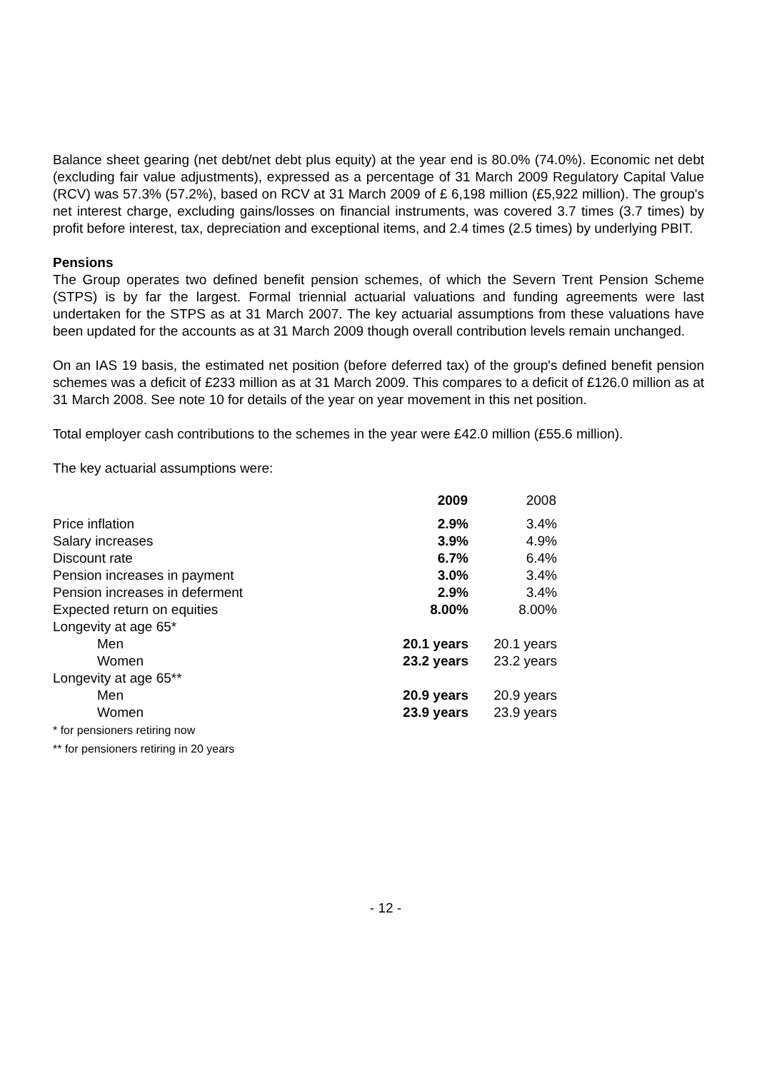Balance sheet gearing (net debt/net debt plus equity) at the year end is 80.0% (74.0%). Economic net debt (excluding fair value adjustments), expressed as a percentage of 31 March 2009 Regulatory Capital Value (RCV) was 57.3% (57.2%), based on RCV at 31 March 2009 of £ 6,198 million (£5,922 million). The group's net interest charge, excluding gains/losses on financial instruments, was covered 3.7 times (3.7 times) by profit before interest, tax, depreciation and exceptional items, and 2.4 times (2.5 times) by underlying PBIT.
Pensions
The Group operates two defined benefit pension schemes, of which the Severn Trent Pension Scheme (STPS) is by far the largest. Formal triennial actuarial valuations and funding agreements were last undertaken for the STPS as at 31 March 2007. The key actuarial assumptions from these valuations have been updated for the accounts as at 31 March 2009 though overall contribution levels remain unchanged.
On an IAS 19 basis, the estimated net position (before deferred tax) of the group's defined benefit pension schemes was a deficit of £233 million as at 31 March 2009. This compares to a deficit of £126.0 million as at 31 March 2008. See note 10 for details of the year on year movement in this net position.
Total employer cash contributions to the schemes in the year were £42.0 million (£55.6 million).
The key actuarial assumptions were:
| | 2009 | 2008 |
| --- | --- | --- |
| Price inflation | 2.9% | 3.4% |
| Salary increases | 3.9% | 4.9% |
| Discount rate | 6.7% | 6.4% |
| Pension increases in payment | 3.0% | 3.4% |
| Pension increases in deferment | 2.9% | 3.4% |
| Expected return on equities | 8.00% | 8.00% |
| Longevity at age 65* | | |
| Men | 20.1 years | 20.1 years |
| Women | 23.2 years | 23.2 years |
| Longevity at age 65** | | |
| Men | 20.9 years | 20.9 years |
| Women | 23.9 years | 23.9 years |
* for pensioners retiring now
** for pensioners retiring in 20 years
- 12 -